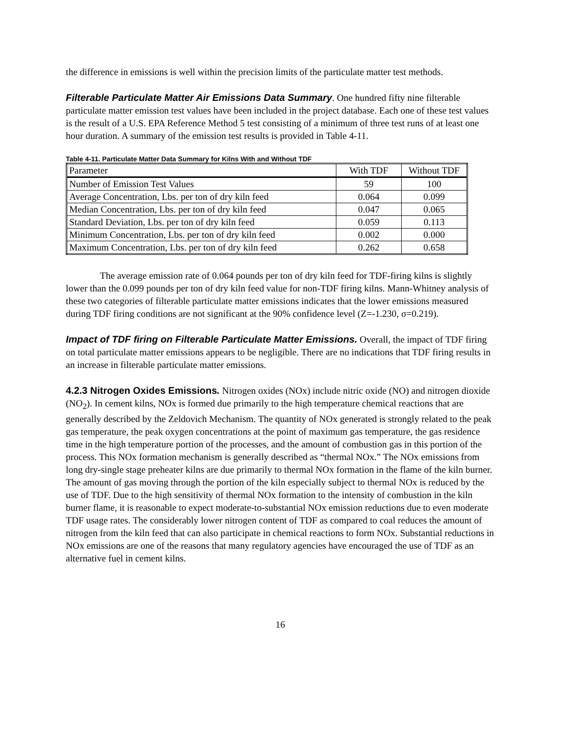the difference in emissions is well within the precision limits of the particulate matter test methods.
Filterable Particulate Matter Air Emissions Data Summary. One hundred fifty nine filterable particulate matter emission test values have been included in the project database. Each one of these test values is the result of a U.S. EPA Reference Method 5 test consisting of a minimum of three test runs of at least one hour duration. A summary of the emission test results is provided in Table 4-11.
Table 4-11. Particulate Matter Data Summary for Kilns With and Without TDF
| Parameter | With TDF | Without TDF |
| --- | --- | --- |
| Number of Emission Test Values | 59 | 100 |
| Average Concentration, Lbs. per ton of dry kiln feed | 0.064 | 0.099 |
| Median Concentration, Lbs. per ton of dry kiln feed | 0.047 | 0.065 |
| Standard Deviation, Lbs. per ton of dry kiln feed | 0.059 | 0.113 |
| Minimum Concentration, Lbs. per ton of dry kiln feed | 0.002 | 0.000 |
| Maximum Concentration, Lbs. per ton of dry kiln feed | 0.262 | 0.658 |
The average emission rate of 0.064 pounds per ton of dry kiln feed for TDF-firing kilns is slightly lower than the 0.099 pounds per ton of dry kiln feed value for non-TDF firing kilns. Mann-Whitney analysis of these two categories of filterable particulate matter emissions indicates that the lower emissions measured during TDF firing conditions are not significant at the 90% confidence level (Z=-1.230, σ=0.219).
Impact of TDF firing on Filterable Particulate Matter Emissions. Overall, the impact of TDF firing on total particulate matter emissions appears to be negligible. There are no indications that TDF firing results in an increase in filterable particulate matter emissions.
4.2.3 Nitrogen Oxides Emissions. Nitrogen oxides (NOx) include nitric oxide (NO) and nitrogen dioxide (NO<sub>2</sub>). In cement kilns, NOx is formed due primarily to the high temperature chemical reactions that are generally described by the Zeldovich Mechanism. The quantity of NOx generated is strongly related to the peak gas temperature, the peak oxygen concentrations at the point of maximum gas temperature, the gas residence time in the high temperature portion of the processes, and the amount of combustion gas in this portion of the process. This NOx formation mechanism is generally described as “thermal NOx.” The NOx emissions from long dry-single stage preheater kilns are due primarily to thermal NOx formation in the flame of the kiln burner. The amount of gas moving through the portion of the kiln especially subject to thermal NOx is reduced by the use of TDF. Due to the high sensitivity of thermal NOx formation to the intensity of combustion in the kiln burner flame, it is reasonable to expect moderate-to-substantial NOx emission reductions due to even moderate TDF usage rates. The considerably lower nitrogen content of TDF as compared to coal reduces the amount of nitrogen from the kiln feed that can also participate in chemical reactions to form NOx. Substantial reductions in NOx emissions are one of the reasons that many regulatory agencies have encouraged the use of TDF as an alternative fuel in cement kilns.
16